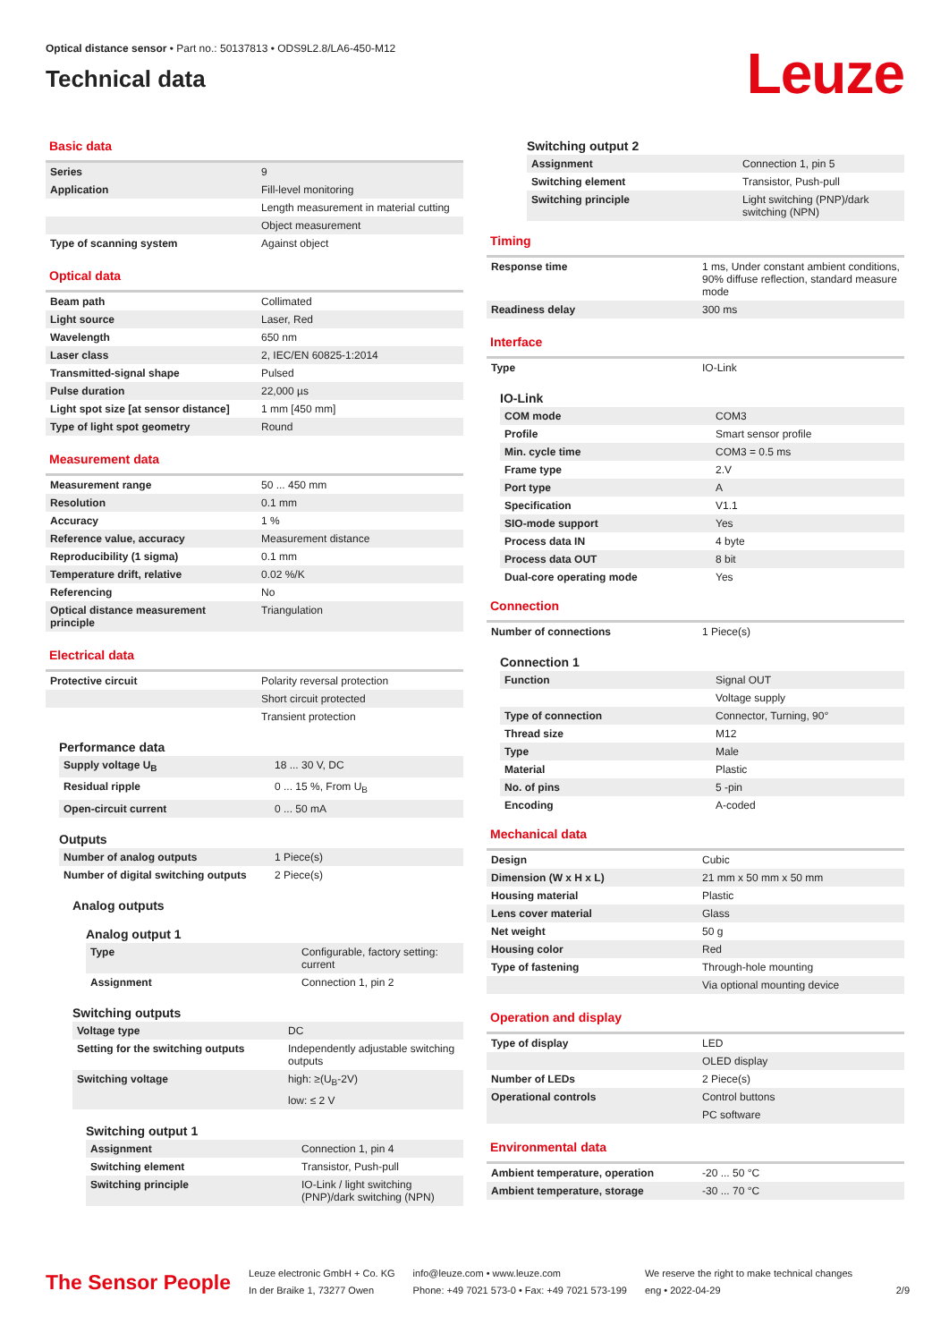Optical distance sensor • Part no.: 50137813 • ODS9L2.8/LA6-450-M12
Technical data
Leuze
Basic data
| Series | 9 |
| Application | Fill-level monitoring |
| | Length measurement in material cutting |
| | Object measurement |
| Type of scanning system | Against object |
Optical data
| Beam path | Collimated |
| Light source | Laser, Red |
| Wavelength | 650 nm |
| Laser class | 2, IEC/EN 60825-1:2014 |
| Transmitted-signal shape | Pulsed |
| Pulse duration | 22,000 µs |
| Light spot size [at sensor distance] | 1 mm [450 mm] |
| Type of light spot geometry | Round |
Measurement data
| Measurement range | 50 ... 450 mm |
| Resolution | 0.1 mm |
| Accuracy | 1 % |
| Reference value, accuracy | Measurement distance |
| Reproducibility (1 sigma) | 0.1 mm |
| Temperature drift, relative | 0.02 %/K |
| Referencing | No |
| Optical distance measurement principle | Triangulation |
Electrical data
| Protective circuit | Polarity reversal protection |
| | Short circuit protected |
| | Transient protection |
Performance data
| Supply voltage U<sub>B</sub> | 18 ... 30 V, DC |
| Residual ripple | 0 ... 15 %, From U<sub>B</sub> |
| Open-circuit current | 0 ... 50 mA |
Outputs
| Number of analog outputs | 1 Piece(s) |
| Number of digital switching outputs | 2 Piece(s) |
Analog outputs
Analog output 1
| Type | Configurable, factory setting: current |
| Assignment | Connection 1, pin 2 |
Switching outputs
| Voltage type | DC |
| Setting for the switching outputs | Independently adjustable switching outputs |
| Switching voltage | high: ≥(U<sub>B</sub>-2V) |
| | low: ≤ 2 V |
Switching output 1
| Assignment | Connection 1, pin 4 |
| Switching element | Transistor, Push-pull |
| Switching principle | IO-Link / light switching (PNP)/dark switching (NPN) |
Switching output 2
| Assignment | Connection 1, pin 5 |
| Switching element | Transistor, Push-pull |
| Switching principle | Light switching (PNP)/dark switching (NPN) |
Timing
| Response time | 1 ms, Under constant ambient conditions, 90% diffuse reflection, standard measure mode |
| Readiness delay | 300 ms |
Interface
| Type | IO-Link |
IO-Link
| COM mode | COM3 |
| Profile | Smart sensor profile |
| Min. cycle time | COM3 = 0.5 ms |
| Frame type | 2.V |
| Port type | A |
| Specification | V1.1 |
| SIO-mode support | Yes |
| Process data IN | 4 byte |
| Process data OUT | 8 bit |
| Dual-core operating mode | Yes |
Connection
| Number of connections | 1 Piece(s) |
Connection 1
| Function | Signal OUT |
| | Voltage supply |
| Type of connection | Connector, Turning, 90° |
| Thread size | M12 |
| Type | Male |
| Material | Plastic |
| No. of pins | 5 -pin |
| Encoding | A-coded |
Mechanical data
| Design | Cubic |
| Dimension (W x H x L) | 21 mm x 50 mm x 50 mm |
| Housing material | Plastic |
| Lens cover material | Glass |
| Net weight | 50 g |
| Housing color | Red |
| Type of fastening | Through-hole mounting |
| | Via optional mounting device |
Operation and display
| Type of display | LED |
| | OLED display |
| Number of LEDs | 2 Piece(s) |
| Operational controls | Control buttons |
| | PC software |
Environmental data
| Ambient temperature, operation | -20 ... 50 °C |
| Ambient temperature, storage | -30 ... 70 °C |
The Sensor People
Leuze electronic GmbH + Co. KG
In der Braike 1, 73277 Owen
info@leuze.com • www.leuze.com
Phone: +49 7021 573-0 • Fax: +49 7021 573-199
We reserve the right to make technical changes
eng • 2022-04-29
2/9